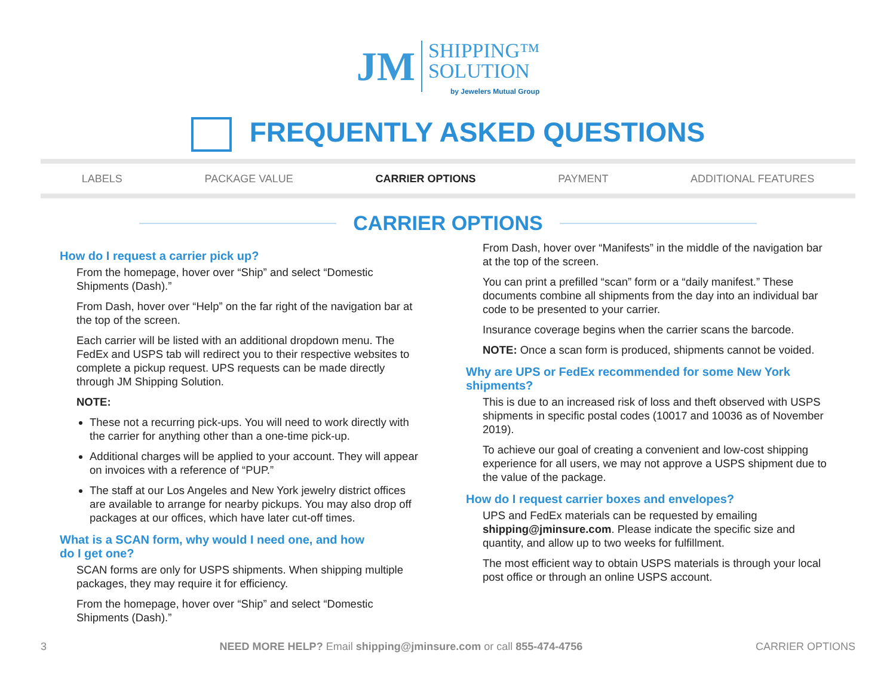JM SHIPPING™
SOLUTION by Jewelers Mutual Group
FREQUENTLY ASKED QUESTIONS
LABELS PACKAGE VALUE CARRIER OPTIONS PAYMENT ADDITIONAL FEATURES
CARRIER OPTIONS
How do I request a carrier pick up?
From the homepage, hover over “Ship” and select “Domestic Shipments (Dash).”
From Dash, hover over “Help” on the far right of the navigation bar at the top of the screen.
Each carrier will be listed with an additional dropdown menu. The FedEx and USPS tab will redirect you to their respective websites to complete a pickup request. UPS requests can be made directly through JM Shipping Solution.
NOTE:
These not a recurring pick-ups. You will need to work directly with the carrier for anything other than a one-time pick-up.
Additional charges will be applied to your account. They will appear on invoices with a reference of “PUP.”
The staff at our Los Angeles and New York jewelry district offices are available to arrange for nearby pickups. You may also drop off packages at our offices, which have later cut-off times.
What is a SCAN form, why would I need one, and how
do I get one?
SCAN forms are only for USPS shipments. When shipping multiple packages, they may require it for efficiency.
From the homepage, hover over “Ship” and select “Domestic Shipments (Dash).”
From Dash, hover over “Manifests” in the middle of the navigation bar at the top of the screen.
You can print a prefilled “scan” form or a “daily manifest.” These documents combine all shipments from the day into an individual bar code to be presented to your carrier.
Insurance coverage begins when the carrier scans the barcode.
NOTE: Once a scan form is produced, shipments cannot be voided.
Why are UPS or FedEx recommended for some New York shipments?
This is due to an increased risk of loss and theft observed with USPS shipments in specific postal codes (10017 and 10036 as of November 2019).
To achieve our goal of creating a convenient and low-cost shipping experience for all users, we may not approve a USPS shipment due to the value of the package.
How do I request carrier boxes and envelopes?
UPS and FedEx materials can be requested by emailing shipping@jminsure.com. Please indicate the specific size and quantity, and allow up to two weeks for fulfillment.
The most efficient way to obtain USPS materials is through your local post office or through an online USPS account.
3 NEED MORE HELP? Email shipping@jminsure.com or call 855-474-4756 CARRIER OPTIONS